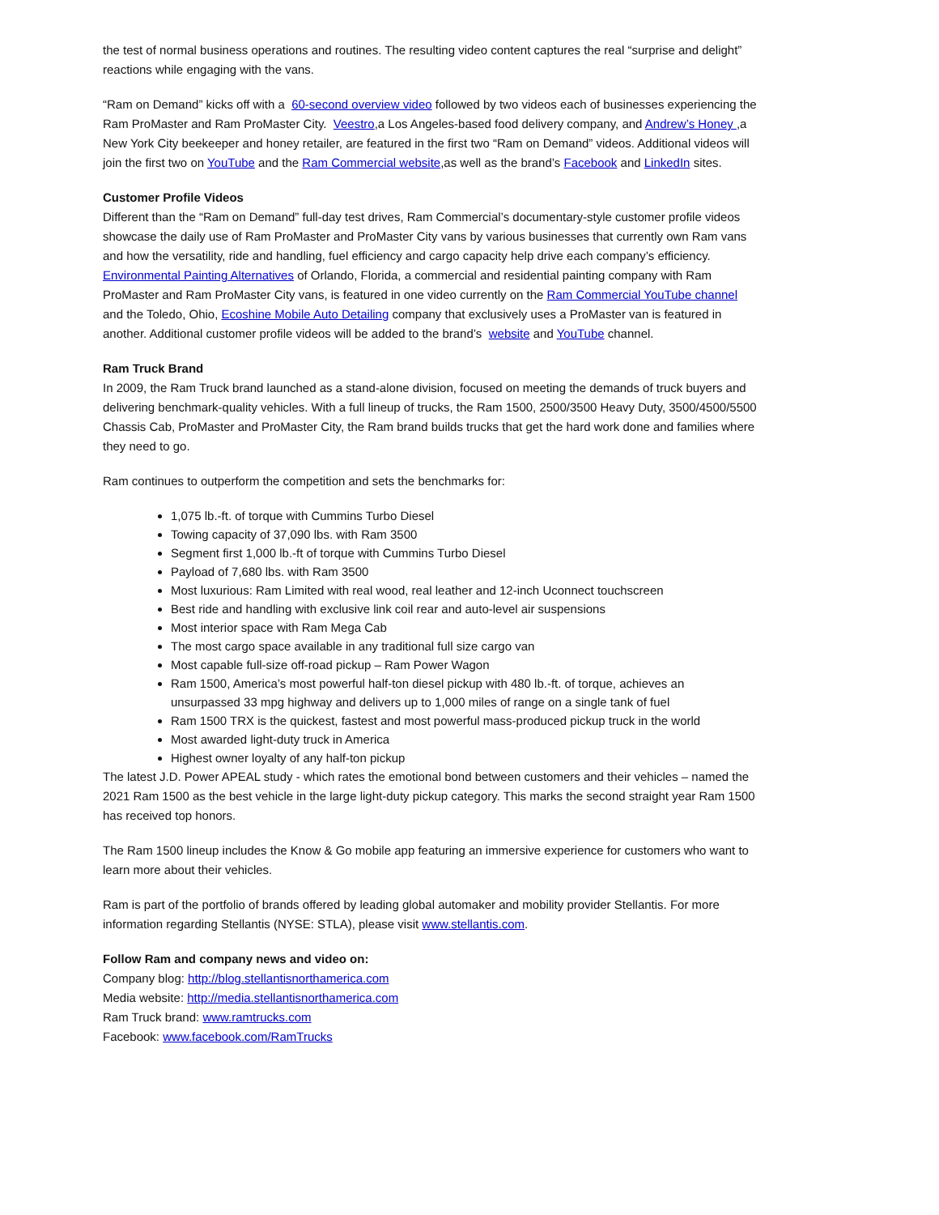the test of normal business operations and routines. The resulting video content captures the real “surprise and delight” reactions while engaging with the vans.
“Ram on Demand” kicks off with a 60-second overview video followed by two videos each of businesses experiencing the Ram ProMaster and Ram ProMaster City. Veestro,a Los Angeles-based food delivery company, and Andrew’s Honey ,a New York City beekeeper and honey retailer, are featured in the first two “Ram on Demand” videos. Additional videos will join the first two on YouTube and the Ram Commercial website,as well as the brand’s Facebook and LinkedIn sites.
Customer Profile Videos
Different than the “Ram on Demand” full-day test drives, Ram Commercial’s documentary-style customer profile videos showcase the daily use of Ram ProMaster and ProMaster City vans by various businesses that currently own Ram vans and how the versatility, ride and handling, fuel efficiency and cargo capacity help drive each company’s efficiency. Environmental Painting Alternatives of Orlando, Florida, a commercial and residential painting company with Ram ProMaster and Ram ProMaster City vans, is featured in one video currently on the Ram Commercial YouTube channel and the Toledo, Ohio, Ecoshine Mobile Auto Detailing company that exclusively uses a ProMaster van is featured in another. Additional customer profile videos will be added to the brand’s website and YouTube channel.
Ram Truck Brand
In 2009, the Ram Truck brand launched as a stand-alone division, focused on meeting the demands of truck buyers and delivering benchmark-quality vehicles. With a full lineup of trucks, the Ram 1500, 2500/3500 Heavy Duty, 3500/4500/5500 Chassis Cab, ProMaster and ProMaster City, the Ram brand builds trucks that get the hard work done and families where they need to go.
Ram continues to outperform the competition and sets the benchmarks for:
1,075 lb.-ft. of torque with Cummins Turbo Diesel
Towing capacity of 37,090 lbs. with Ram 3500
Segment first 1,000 lb.-ft of torque with Cummins Turbo Diesel
Payload of 7,680 lbs. with Ram 3500
Most luxurious: Ram Limited with real wood, real leather and 12-inch Uconnect touchscreen
Best ride and handling with exclusive link coil rear and auto-level air suspensions
Most interior space with Ram Mega Cab
The most cargo space available in any traditional full size cargo van
Most capable full-size off-road pickup – Ram Power Wagon
Ram 1500, America’s most powerful half-ton diesel pickup with 480 lb.-ft. of torque, achieves an unsurpassed 33 mpg highway and delivers up to 1,000 miles of range on a single tank of fuel
Ram 1500 TRX is the quickest, fastest and most powerful mass-produced pickup truck in the world
Most awarded light-duty truck in America
Highest owner loyalty of any half-ton pickup
The latest J.D. Power APEAL study - which rates the emotional bond between customers and their vehicles – named the 2021 Ram 1500 as the best vehicle in the large light-duty pickup category. This marks the second straight year Ram 1500 has received top honors.
The Ram 1500 lineup includes the Know & Go mobile app featuring an immersive experience for customers who want to learn more about their vehicles.
Ram is part of the portfolio of brands offered by leading global automaker and mobility provider Stellantis. For more information regarding Stellantis (NYSE: STLA), please visit www.stellantis.com.
Follow Ram and company news and video on:
Company blog: http://blog.stellantisnorthamerica.com
Media website: http://media.stellantisnorthamerica.com
Ram Truck brand: www.ramtrucks.com
Facebook: www.facebook.com/RamTrucks